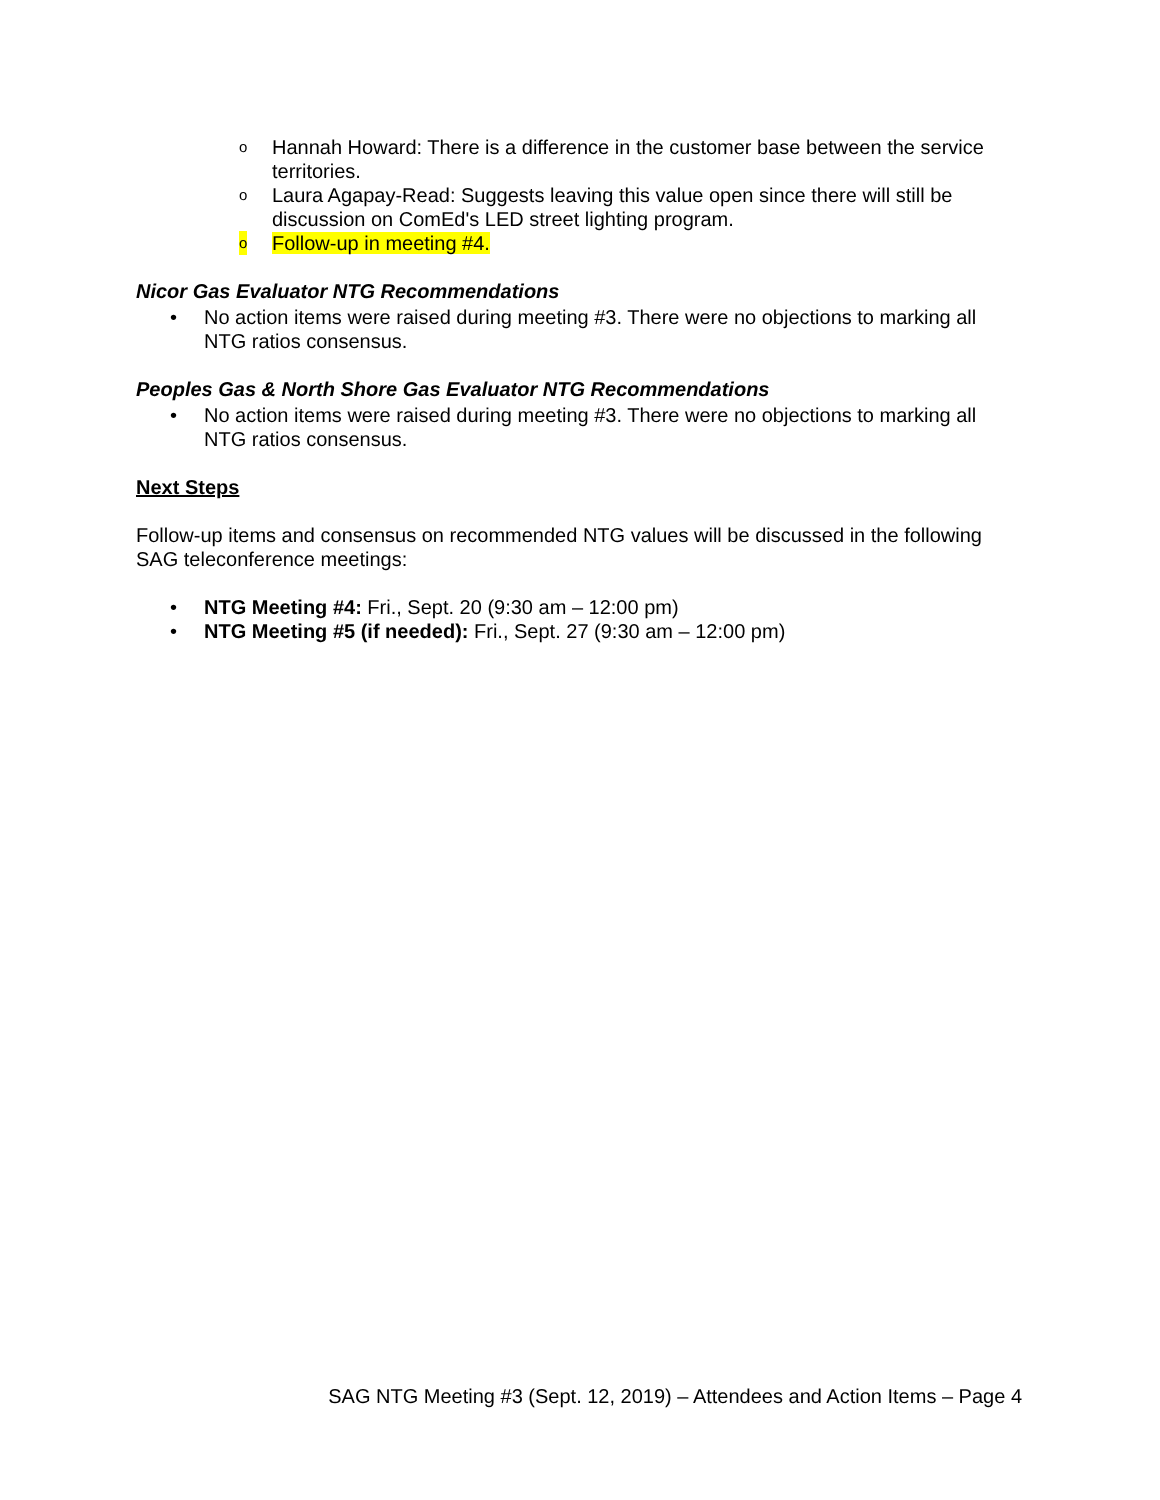o Hannah Howard: There is a difference in the customer base between the service territories.
o Laura Agapay-Read: Suggests leaving this value open since there will still be discussion on ComEd's LED street lighting program.
o Follow-up in meeting #4.
Nicor Gas Evaluator NTG Recommendations
• No action items were raised during meeting #3. There were no objections to marking all NTG ratios consensus.
Peoples Gas & North Shore Gas Evaluator NTG Recommendations
• No action items were raised during meeting #3. There were no objections to marking all NTG ratios consensus.
Next Steps
Follow-up items and consensus on recommended NTG values will be discussed in the following SAG teleconference meetings:
• NTG Meeting #4: Fri., Sept. 20 (9:30 am – 12:00 pm)
• NTG Meeting #5 (if needed): Fri., Sept. 27 (9:30 am – 12:00 pm)
SAG NTG Meeting #3 (Sept. 12, 2019) – Attendees and Action Items – Page 4